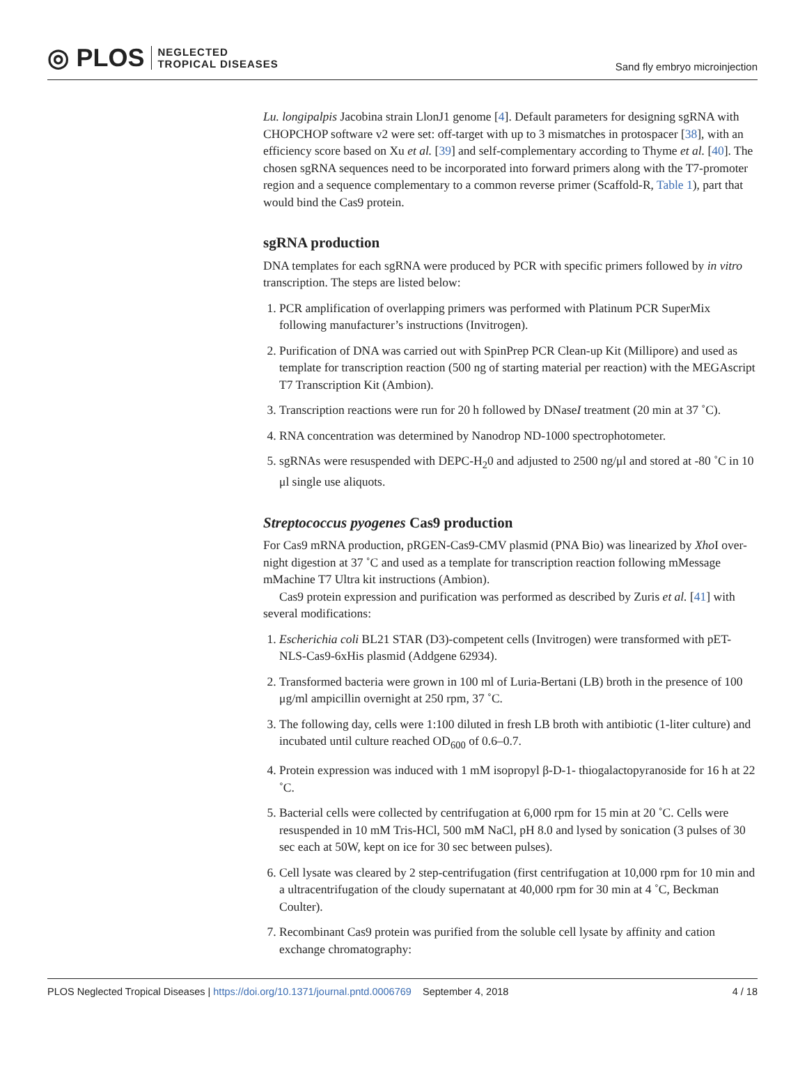◎ PLOS NEGLECTED
TROPICAL DISEASES
Sand fly embryo microinjection
Lu. longipalpis Jacobina strain LlonJ1 genome [4]. Default parameters for designing sgRNA with CHOPCHOP software v2 were set: off-target with up to 3 mismatches in protospacer [38], with an efficiency score based on Xu et al. [39] and self-complementary according to Thyme et al. [40]. The chosen sgRNA sequences need to be incorporated into forward primers along with the T7-promoter region and a sequence complementary to a common reverse primer (Scaffold-R, Table 1), part that would bind the Cas9 protein.
sgRNA production
DNA templates for each sgRNA were produced by PCR with specific primers followed by in vitro transcription. The steps are listed below:
1. PCR amplification of overlapping primers was performed with Platinum PCR SuperMix following manufacturer’s instructions (Invitrogen).
2. Purification of DNA was carried out with SpinPrep PCR Clean-up Kit (Millipore) and used as template for transcription reaction (500 ng of starting material per reaction) with the MEGAscript T7 Transcription Kit (Ambion).
3. Transcription reactions were run for 20 h followed by DNaseI treatment (20 min at 37 ˚C).
4. RNA concentration was determined by Nanodrop ND-1000 spectrophotometer.
5. sgRNAs were resuspended with DEPC-H<sub>2</sub>0 and adjusted to 2500 ng/μl and stored at -80 ˚C in 10 μl single use aliquots.
Streptococcus pyogenes Cas9 production
For Cas9 mRNA production, pRGEN-Cas9-CMV plasmid (PNA Bio) was linearized by Xho I over-night digestion at 37 ˚C and used as a template for transcription reaction following mMessage mMachine T7 Ultra kit instructions (Ambion).
Cas9 protein expression and purification was performed as described by Zuris et al. [41] with several modifications:
1. Escherichia coli BL21 STAR (D3)-competent cells (Invitrogen) were transformed with pET-NLS-Cas9-6xHis plasmid (Addgene 62934).
2. Transformed bacteria were grown in 100 ml of Luria-Bertani (LB) broth in the presence of 100 μg/ml ampicillin overnight at 250 rpm, 37 ˚C.
3. The following day, cells were 1:100 diluted in fresh LB broth with antibiotic (1-liter culture) and incubated until culture reached OD<sub>600</sub> of 0.6–0.7.
4. Protein expression was induced with 1 mM isopropyl β-D-1- thiogalactopyranoside for 16 h at 22 ˚C.
5. Bacterial cells were collected by centrifugation at 6,000 rpm for 15 min at 20 ˚C. Cells were resuspended in 10 mM Tris-HCl, 500 mM NaCl, pH 8.0 and lysed by sonication (3 pulses of 30 sec each at 50W, kept on ice for 30 sec between pulses).
6. Cell lysate was cleared by 2 step-centrifugation (first centrifugation at 10,000 rpm for 10 min and a ultracentrifugation of the cloudy supernatant at 40,000 rpm for 30 min at 4 ˚C, Beckman Coulter).
7. Recombinant Cas9 protein was purified from the soluble cell lysate by affinity and cation exchange chromatography:
PLOS Neglected Tropical Diseases | https://doi.org/10.1371/journal.pntd.0006769 September 4, 2018
4 / 18